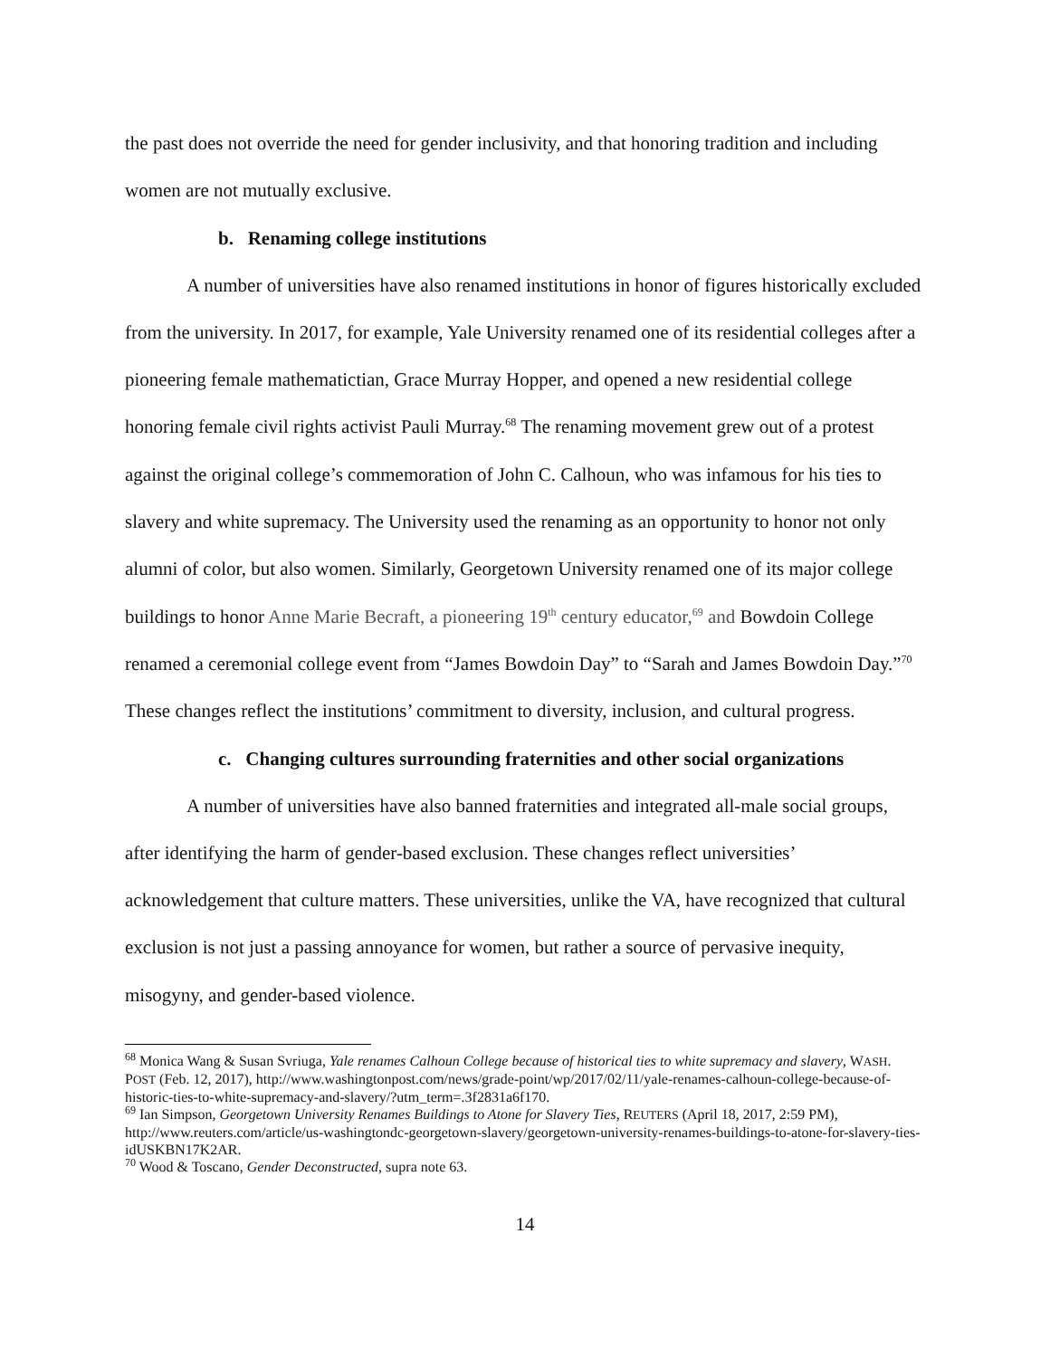the past does not override the need for gender inclusivity, and that honoring tradition and including women are not mutually exclusive.
b. Renaming college institutions
A number of universities have also renamed institutions in honor of figures historically excluded from the university. In 2017, for example, Yale University renamed one of its residential colleges after a pioneering female mathematictian, Grace Murray Hopper, and opened a new residential college honoring female civil rights activist Pauli Murray.<sup>68</sup> The renaming movement grew out of a protest against the original college’s commemoration of John C. Calhoun, who was infamous for his ties to slavery and white supremacy. The University used the renaming as an opportunity to honor not only alumni of color, but also women. Similarly, Georgetown University renamed one of its major college buildings to honor Anne Marie Becraft, a pioneering 19<sup>th</sup> century educator,<sup>69</sup> and Bowdoin College renamed a ceremonial college event from “James Bowdoin Day” to “Sarah and James Bowdoin Day.”<sup>70</sup> These changes reflect the institutions’ commitment to diversity, inclusion, and cultural progress.
c. Changing cultures surrounding fraternities and other social organizations
A number of universities have also banned fraternities and integrated all-male social groups, after identifying the harm of gender-based exclusion. These changes reflect universities’ acknowledgement that culture matters. These universities, unlike the VA, have recognized that cultural exclusion is not just a passing annoyance for women, but rather a source of pervasive inequity, misogyny, and gender-based violence.
<sup>68</sup> Monica Wang & Susan Svriuga, Yale renames Calhoun College because of historical ties to white supremacy and slavery, WASH. POST (Feb. 12, 2017), http://www.washingtonpost.com/news/grade-point/wp/2017/02/11/yale-renames-calhoun-college-because-of-historic-ties-to-white-supremacy-and-slavery/?utm_term=.3f2831a6f170.
<sup>69</sup> Ian Simpson, Georgetown University Renames Buildings to Atone for Slavery Ties, REUTERS (April 18, 2017, 2:59 PM), http://www.reuters.com/article/us-washingtondc-georgetown-slavery/georgetown-university-renames-buildings-to-atone-for-slavery-ties-idUSKBN17K2AR.
<sup>70</sup> Wood & Toscano, Gender Deconstructed, supra note 63.
14